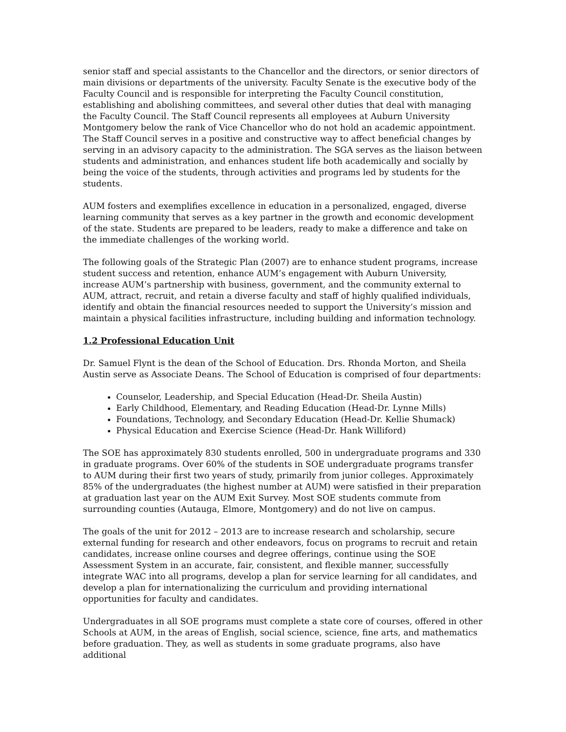senior staff and special assistants to the Chancellor and the directors, or senior directors of main divisions or departments of the university. Faculty Senate is the executive body of the Faculty Council and is responsible for interpreting the Faculty Council constitution, establishing and abolishing committees, and several other duties that deal with managing the Faculty Council. The Staff Council represents all employees at Auburn University Montgomery below the rank of Vice Chancellor who do not hold an academic appointment. The Staff Council serves in a positive and constructive way to affect beneficial changes by serving in an advisory capacity to the administration. The SGA serves as the liaison between students and administration, and enhances student life both academically and socially by being the voice of the students, through activities and programs led by students for the students.
AUM fosters and exemplifies excellence in education in a personalized, engaged, diverse learning community that serves as a key partner in the growth and economic development of the state. Students are prepared to be leaders, ready to make a difference and take on the immediate challenges of the working world.
The following goals of the Strategic Plan (2007) are to enhance student programs, increase student success and retention, enhance AUM’s engagement with Auburn University, increase AUM’s partnership with business, government, and the community external to AUM, attract, recruit, and retain a diverse faculty and staff of highly qualified individuals, identify and obtain the financial resources needed to support the University’s mission and maintain a physical facilities infrastructure, including building and information technology.
1.2 Professional Education Unit
Dr. Samuel Flynt is the dean of the School of Education. Drs. Rhonda Morton, and Sheila Austin serve as Associate Deans. The School of Education is comprised of four departments:
Counselor, Leadership, and Special Education (Head-Dr. Sheila Austin)
Early Childhood, Elementary, and Reading Education (Head-Dr. Lynne Mills)
Foundations, Technology, and Secondary Education (Head-Dr. Kellie Shumack)
Physical Education and Exercise Science (Head-Dr. Hank Williford)
The SOE has approximately 830 students enrolled, 500 in undergraduate programs and 330 in graduate programs. Over 60% of the students in SOE undergraduate programs transfer to AUM during their first two years of study, primarily from junior colleges. Approximately 85% of the undergraduates (the highest number at AUM) were satisfied in their preparation at graduation last year on the AUM Exit Survey. Most SOE students commute from surrounding counties (Autauga, Elmore, Montgomery) and do not live on campus.
The goals of the unit for 2012 – 2013 are to increase research and scholarship, secure external funding for research and other endeavors, focus on programs to recruit and retain candidates, increase online courses and degree offerings, continue using the SOE Assessment System in an accurate, fair, consistent, and flexible manner, successfully integrate WAC into all programs, develop a plan for service learning for all candidates, and develop a plan for internationalizing the curriculum and providing international opportunities for faculty and candidates.
Undergraduates in all SOE programs must complete a state core of courses, offered in other Schools at AUM, in the areas of English, social science, science, fine arts, and mathematics before graduation. They, as well as students in some graduate programs, also have additional